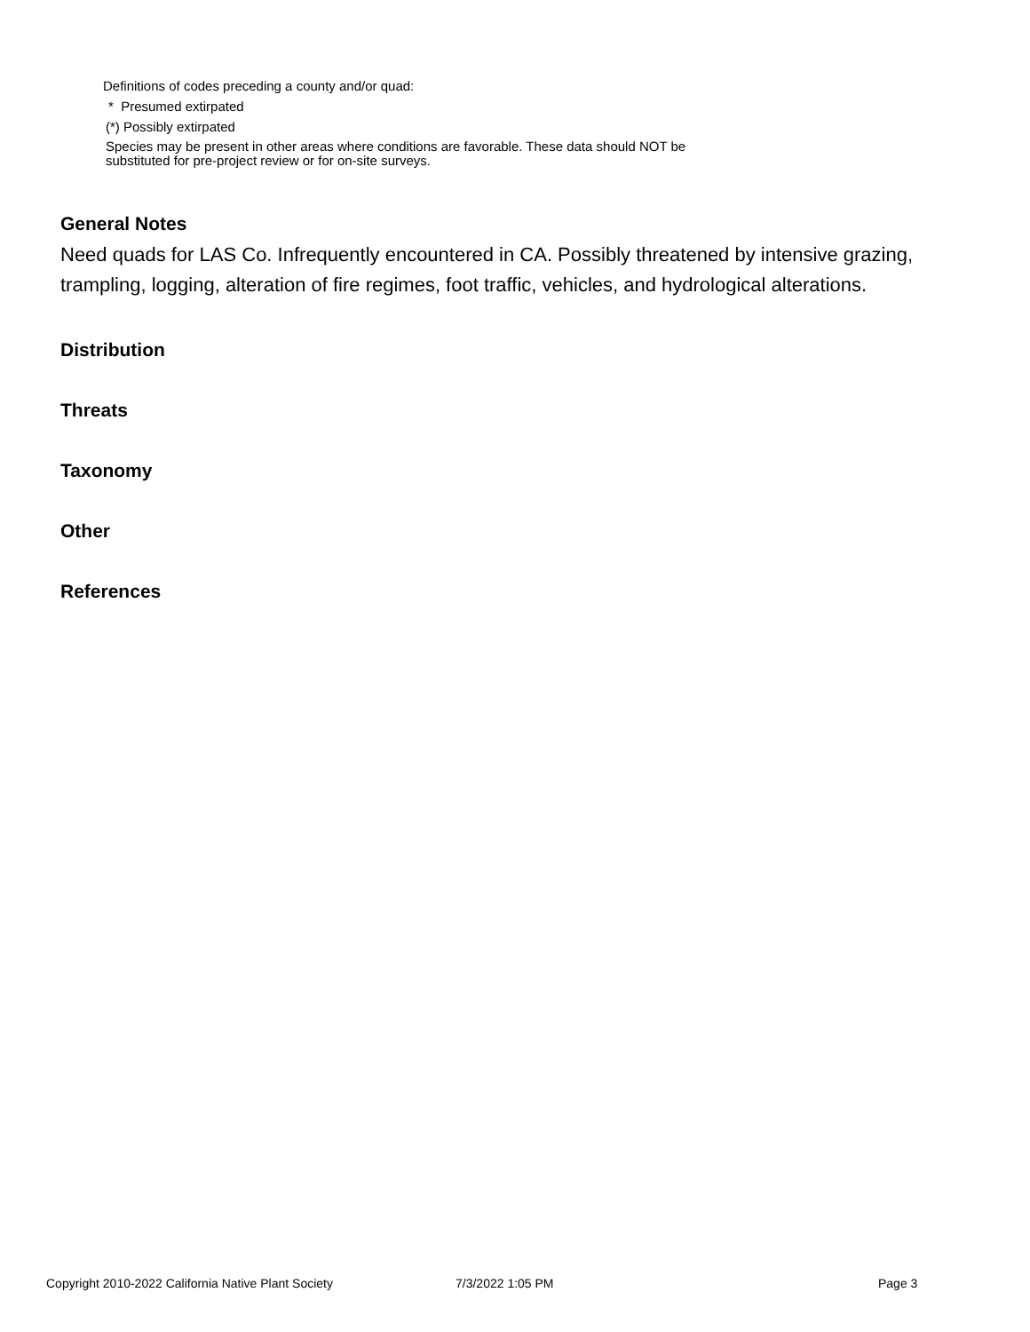Definitions of codes preceding a county and/or quad:
* Presumed extirpated
(*) Possibly extirpated
Species may be present in other areas where conditions are favorable. These data should NOT be
substituted for pre-project review or for on-site surveys.
General Notes
Need quads for LAS Co. Infrequently encountered in CA. Possibly threatened by intensive grazing, trampling, logging, alteration of fire regimes, foot traffic, vehicles, and hydrological alterations.
Distribution
Threats
Taxonomy
Other
References
Copyright 2010-2022 California Native Plant Society 7/3/2022 1:05 PM Page 3